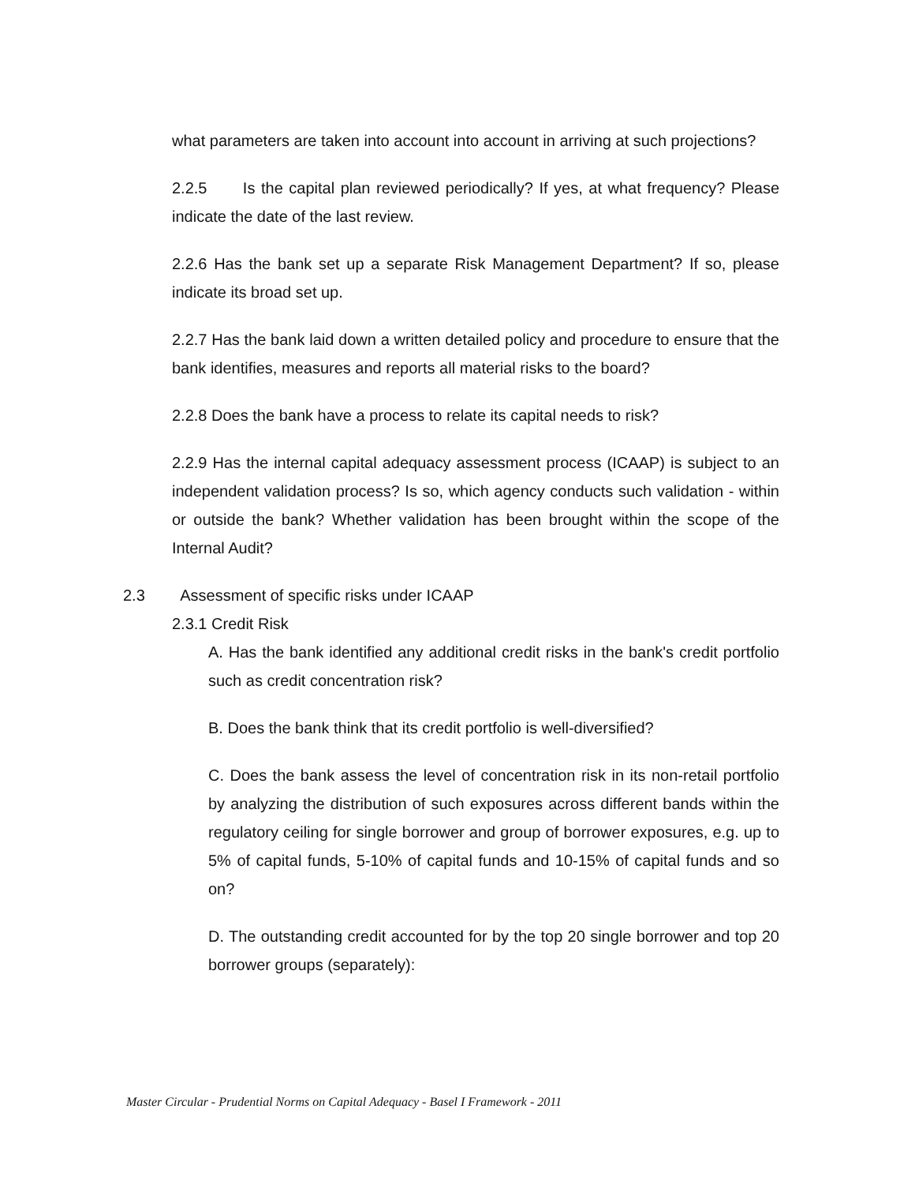what parameters are taken into account into account in arriving at such projections?
2.2.5 Is the capital plan reviewed periodically? If yes, at what frequency? Please indicate the date of the last review.
2.2.6 Has the bank set up a separate Risk Management Department? If so, please indicate its broad set up.
2.2.7 Has the bank laid down a written detailed policy and procedure to ensure that the bank identifies, measures and reports all material risks to the board?
2.2.8 Does the bank have a process to relate its capital needs to risk?
2.2.9 Has the internal capital adequacy assessment process (ICAAP) is subject to an independent validation process? Is so, which agency conducts such validation - within or outside the bank? Whether validation has been brought within the scope of the Internal Audit?
2.3 Assessment of specific risks under ICAAP
2.3.1 Credit Risk
A. Has the bank identified any additional credit risks in the bank's credit portfolio such as credit concentration risk?
B. Does the bank think that its credit portfolio is well-diversified?
C. Does the bank assess the level of concentration risk in its non-retail portfolio by analyzing the distribution of such exposures across different bands within the regulatory ceiling for single borrower and group of borrower exposures, e.g. up to 5% of capital funds, 5-10% of capital funds and 10-15% of capital funds and so on?
D. The outstanding credit accounted for by the top 20 single borrower and top 20 borrower groups (separately):
Master Circular - Prudential Norms on Capital Adequacy - Basel I Framework - 2011